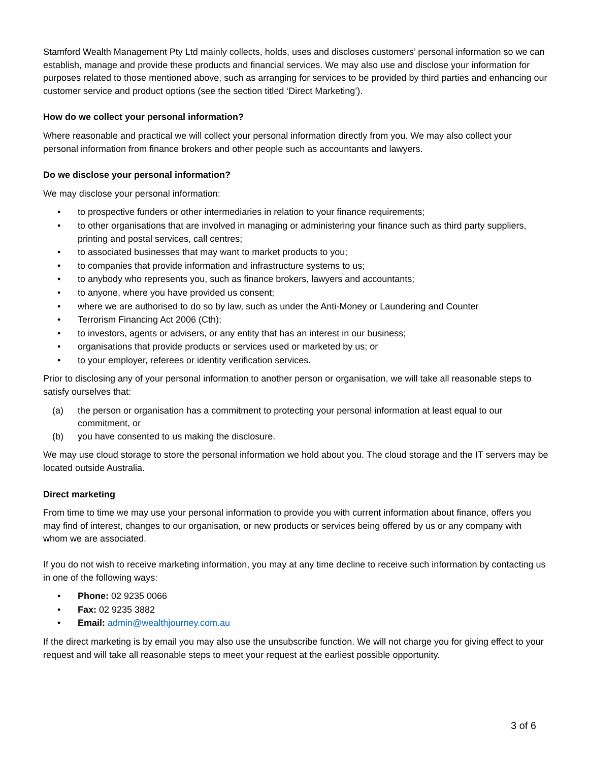Stamford Wealth Management Pty Ltd mainly collects, holds, uses and discloses customers’ personal information so we can establish, manage and provide these products and financial services. We may also use and disclose your information for purposes related to those mentioned above, such as arranging for services to be provided by third parties and enhancing our customer service and product options (see the section titled ‘Direct Marketing’).
How do we collect your personal information?
Where reasonable and practical we will collect your personal information directly from you. We may also collect your personal information from finance brokers and other people such as accountants and lawyers.
Do we disclose your personal information?
We may disclose your personal information:
• to prospective funders or other intermediaries in relation to your finance requirements;
• to other organisations that are involved in managing or administering your finance such as third party suppliers, printing and postal services, call centres;
• to associated businesses that may want to market products to you;
• to companies that provide information and infrastructure systems to us;
• to anybody who represents you, such as finance brokers, lawyers and accountants;
• to anyone, where you have provided us consent;
• where we are authorised to do so by law, such as under the Anti-Money or Laundering and Counter
• Terrorism Financing Act 2006 (Cth);
• to investors, agents or advisers, or any entity that has an interest in our business;
• organisations that provide products or services used or marketed by us; or
• to your employer, referees or identity verification services.
Prior to disclosing any of your personal information to another person or organisation, we will take all reasonable steps to satisfy ourselves that:
(a) the person or organisation has a commitment to protecting your personal information at least equal to our commitment, or
(b) you have consented to us making the disclosure.
We may use cloud storage to store the personal information we hold about you. The cloud storage and the IT servers may be located outside Australia.
Direct marketing
From time to time we may use your personal information to provide you with current information about finance, offers you may find of interest, changes to our organisation, or new products or services being offered by us or any company with whom we are associated.
If you do not wish to receive marketing information, you may at any time decline to receive such information by contacting us in one of the following ways:
• Phone: 02 9235 0066
• Fax: 02 9235 3882
• Email: admin@wealthjourney.com.au
If the direct marketing is by email you may also use the unsubscribe function. We will not charge you for giving effect to your request and will take all reasonable steps to meet your request at the earliest possible opportunity.
3 of 6